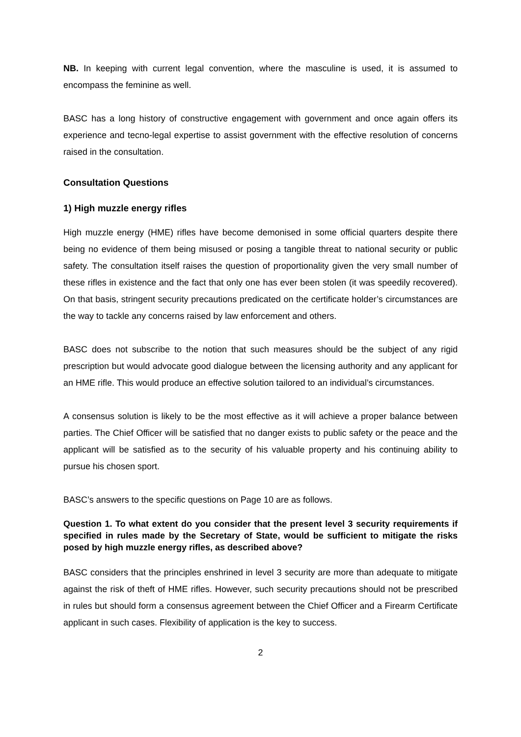NB. In keeping with current legal convention, where the masculine is used, it is assumed to encompass the feminine as well.
BASC has a long history of constructive engagement with government and once again offers its experience and tecno-legal expertise to assist government with the effective resolution of concerns raised in the consultation.
Consultation Questions
1) High muzzle energy rifles
High muzzle energy (HME) rifles have become demonised in some official quarters despite there being no evidence of them being misused or posing a tangible threat to national security or public safety. The consultation itself raises the question of proportionality given the very small number of these rifles in existence and the fact that only one has ever been stolen (it was speedily recovered). On that basis, stringent security precautions predicated on the certificate holder’s circumstances are the way to tackle any concerns raised by law enforcement and others.
BASC does not subscribe to the notion that such measures should be the subject of any rigid prescription but would advocate good dialogue between the licensing authority and any applicant for an HME rifle. This would produce an effective solution tailored to an individual’s circumstances.
A consensus solution is likely to be the most effective as it will achieve a proper balance between parties. The Chief Officer will be satisfied that no danger exists to public safety or the peace and the applicant will be satisfied as to the security of his valuable property and his continuing ability to pursue his chosen sport.
BASC’s answers to the specific questions on Page 10 are as follows.
Question 1. To what extent do you consider that the present level 3 security requirements if specified in rules made by the Secretary of State, would be sufficient to mitigate the risks posed by high muzzle energy rifles, as described above?
BASC considers that the principles enshrined in level 3 security are more than adequate to mitigate against the risk of theft of HME rifles. However, such security precautions should not be prescribed in rules but should form a consensus agreement between the Chief Officer and a Firearm Certificate applicant in such cases. Flexibility of application is the key to success.
2